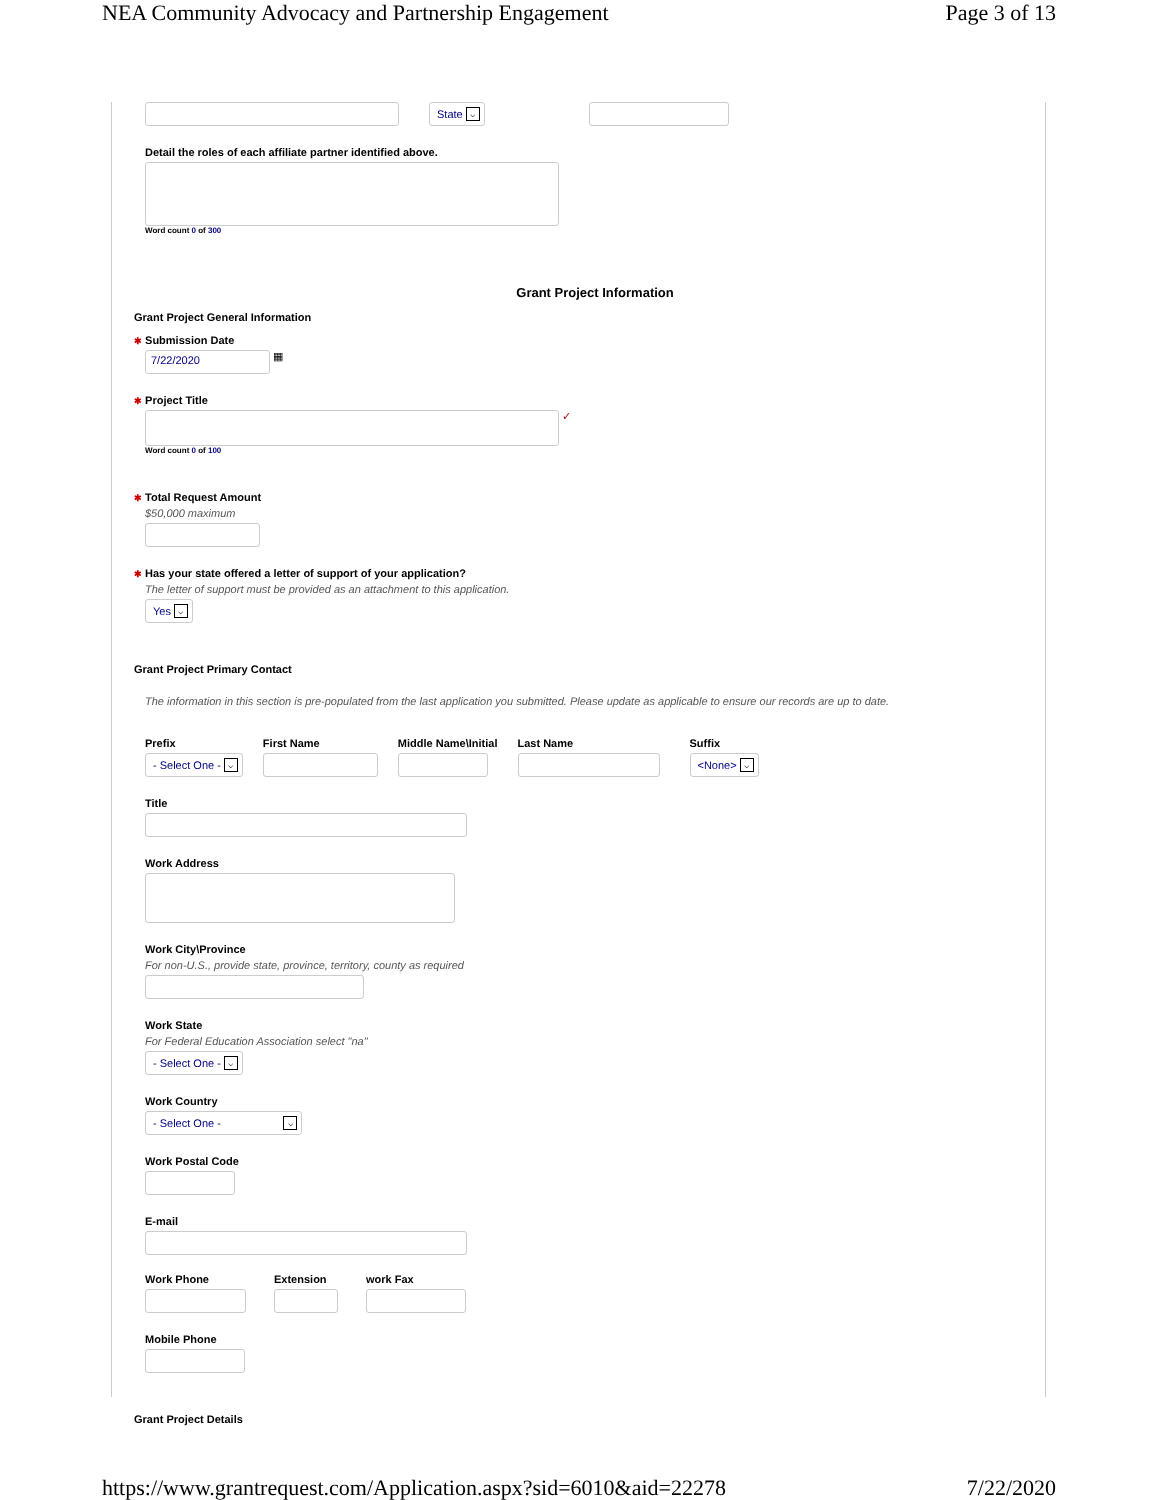NEA Community Advocacy and Partnership Engagement Page 3 of 13
State ⌵
Detail the roles of each affiliate partner identified above.
Word count 0 of 300
Grant Project Information
Grant Project General Information
✱ Submission Date
7/22/2020
▦
✱ Project Title
✓
Word count 0 of 100
✱ Total Request Amount
$50,000 maximum
✱ Has your state offered a letter of support of your application?
The letter of support must be provided as an attachment to this application.
Yes ⌵
Grant Project Primary Contact
The information in this section is pre-populated from the last application you submitted. Please update as applicable to ensure our records are up to date.
Prefix
- Select One - ⌵
First Name Middle Name\Initial Last Name Suffix
<None> ⌵
Title
Work Address
Work City\Province
For non-U.S., provide state, province, territory, county as required
Work State
For Federal Education Association select "na"
- Select One - ⌵
Work Country
- Select One - ⌵
Work Postal Code
E-mail
Work Phone Extension work Fax
Mobile Phone
Grant Project Details
https://www.grantrequest.com/Application.aspx?sid=6010&aid=22278 7/22/2020